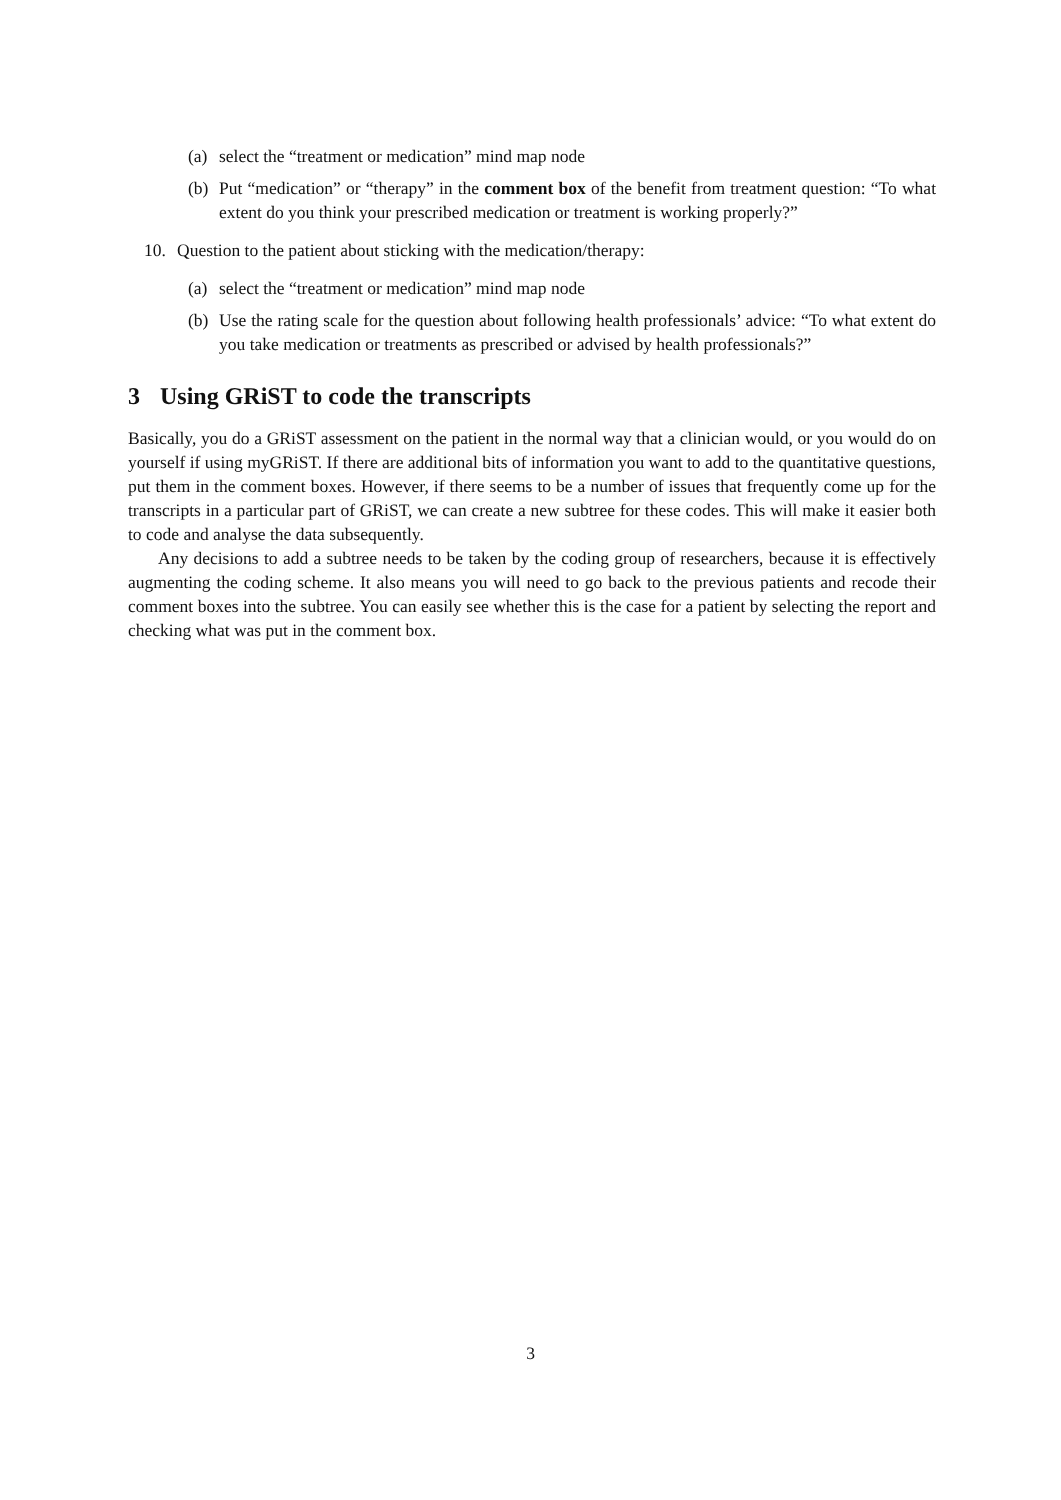(a) select the “treatment or medication” mind map node
(b) Put “medication” or “therapy” in the comment box of the benefit from treatment question: “To what extent do you think your prescribed medication or treatment is working properly?”
10. Question to the patient about sticking with the medication/therapy:
(a) select the “treatment or medication” mind map node
(b) Use the rating scale for the question about following health professionals’ advice: “To what extent do you take medication or treatments as prescribed or advised by health professionals?”
3 Using GRiST to code the transcripts
Basically, you do a GRiST assessment on the patient in the normal way that a clinician would, or you would do on yourself if using myGRiST. If there are additional bits of information you want to add to the quantitative questions, put them in the comment boxes. However, if there seems to be a number of issues that frequently come up for the transcripts in a particular part of GRiST, we can create a new subtree for these codes. This will make it easier both to code and analyse the data subsequently.
Any decisions to add a subtree needs to be taken by the coding group of researchers, because it is effectively augmenting the coding scheme. It also means you will need to go back to the previous patients and recode their comment boxes into the subtree. You can easily see whether this is the case for a patient by selecting the report and checking what was put in the comment box.
3